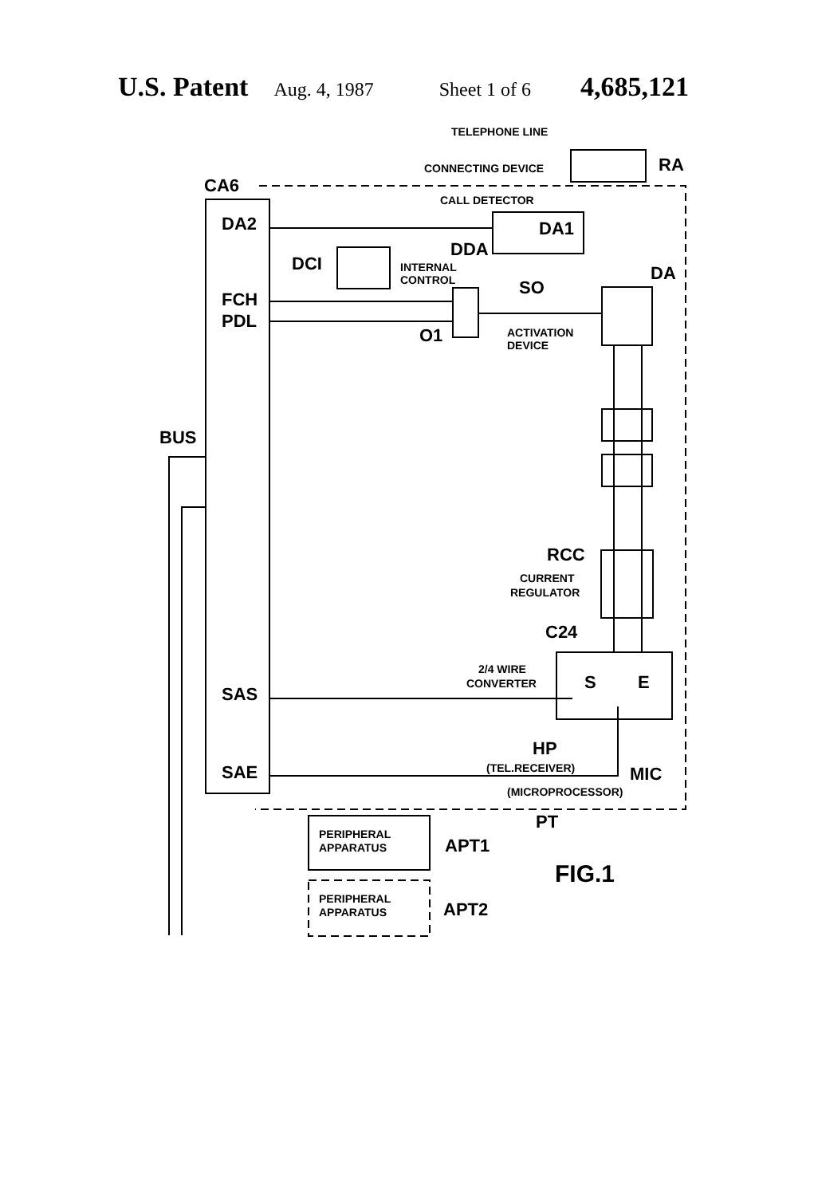U.S. Patent Aug. 4, 1987 Sheet 1 of 6 4,685,121
TELEPHONE LINE
CONNECTING DEVICE
RA
CA6
CALL DETECTOR
DA2
DA1
DDA
DCI
INTERNAL
CONTROL
SO
DA
FCH
PDL
O1
ACTIVATION
DEVICE
BUS
RCC
CURRENT
REGULATOR
C24
2/4 WIRE
CONVERTER
S
E
SAS
HP
(TEL.RECEIVER)
MIC
SAE
(MICROPROCESSOR)
PT
PERIPHERAL
APPARATUS
APT1
FIG.1
PERIPHERAL
APPARATUS
APT2